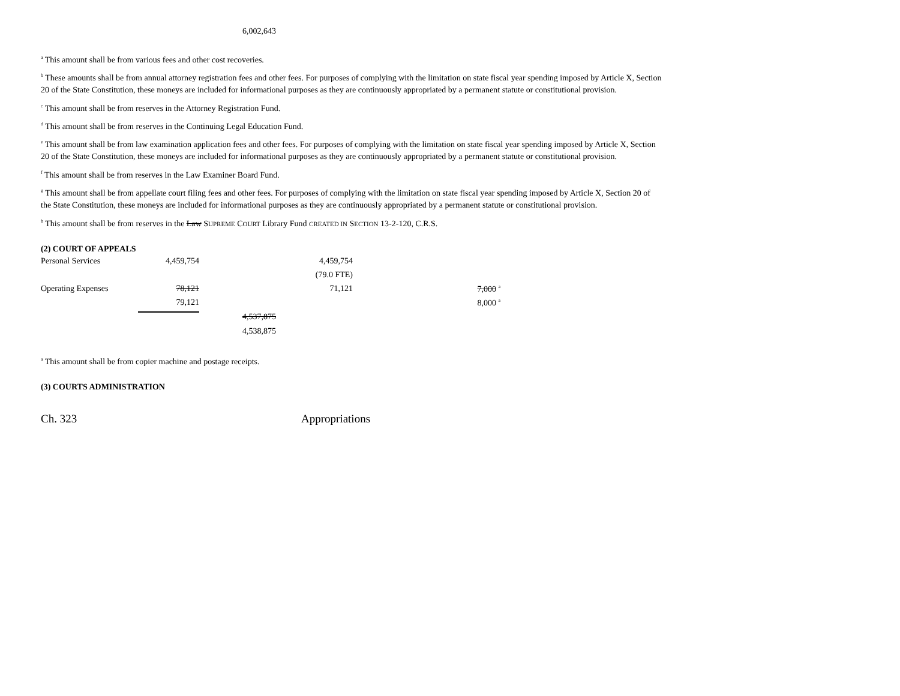6,002,643
<sup>a</sup> This amount shall be from various fees and other cost recoveries.
<sup>b</sup> These amounts shall be from annual attorney registration fees and other fees. For purposes of complying with the limitation on state fiscal year spending imposed by Article X, Section 20 of the State Constitution, these moneys are included for informational purposes as they are continuously appropriated by a permanent statute or constitutional provision.
<sup>c</sup> This amount shall be from reserves in the Attorney Registration Fund.
<sup>d</sup> This amount shall be from reserves in the Continuing Legal Education Fund.
<sup>e</sup> This amount shall be from law examination application fees and other fees. For purposes of complying with the limitation on state fiscal year spending imposed by Article X, Section 20 of the State Constitution, these moneys are included for informational purposes as they are continuously appropriated by a permanent statute or constitutional provision.
<sup>f</sup> This amount shall be from reserves in the Law Examiner Board Fund.
<sup>g</sup> This amount shall be from appellate court filing fees and other fees. For purposes of complying with the limitation on state fiscal year spending imposed by Article X, Section 20 of the State Constitution, these moneys are included for informational purposes as they are continuously appropriated by a permanent statute or constitutional provision.
<sup>h</sup> This amount shall be from reserves in the Law SUPREME COURT Library Fund CREATED IN SECTION 13-2-120, C.R.S.
(2) COURT OF APPEALS
| Personal Services | 4,459,754 | | 4,459,754 | |
| | | | (79.0 FTE) | |
| Operating Expenses | 78,121 | | 71,121 | 7,000 <sup>a</sup> |
| | 79,121 | | | 8,000 <sup>a</sup> |
| | | 4,537,875 | | |
| | | 4,538,875 | | |
<sup>a</sup> This amount shall be from copier machine and postage receipts.
(3) COURTS ADMINISTRATION
Ch. 323 Appropriations